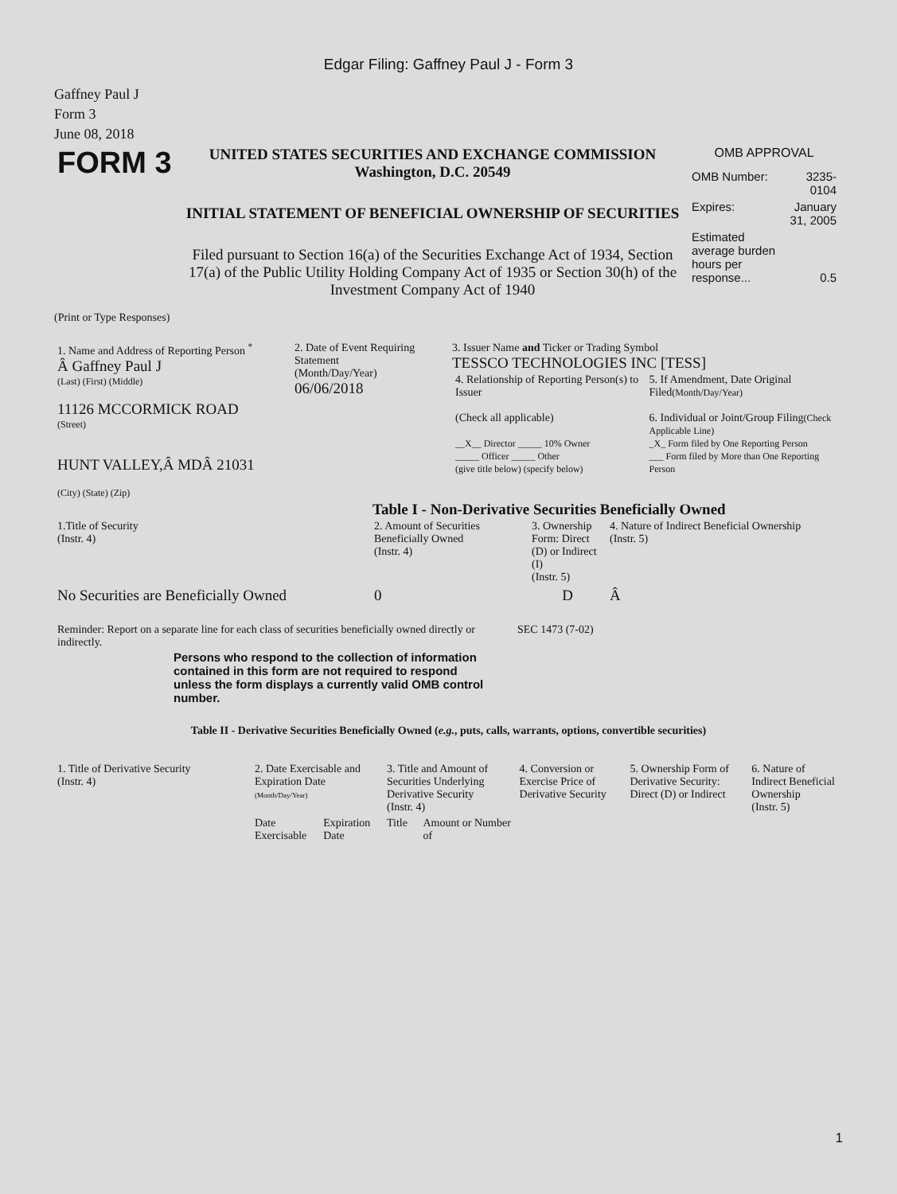Edgar Filing: Gaffney Paul J - Form 3
Gaffney Paul J
Form 3
June 08, 2018
| FORM 3 | UNITED STATES SECURITIES AND EXCHANGE COMMISSION Washington, D.C. 20549 INITIAL STATEMENT OF BENEFICIAL OWNERSHIP OF SECURITIES Filed pursuant to Section 16(a) of the Securities Exchange Act of 1934, Section 17(a) of the Public Utility Holding Company Act of 1935 or Section 30(h) of the Investment Company Act of 1940 | OMB APPROVAL / OMB Number: / 3235-0104 / / Expires: / January 31, 2005 / / Estimated average burden hours per response... / 0.5 / |
(Print or Type Responses)
| 1. Name and Address of Reporting Person <sup>*</sup> Â Gaffney Paul J (Last) (First) (Middle) 11126 MCCORMICK ROAD (Street) HUNT VALLEY,Â MDÂ 21031 (City) (State) (Zip) | 2. Date of Event Requiring Statement (Month/Day/Year) 06/06/2018 | 3. Issuer Name and Ticker or Trading Symbol TESSCO TECHNOLOGIES INC [TESS] / 4. Relationship of Reporting Person(s) to Issuer (Check all applicable) __X__ Director _____ 10% Owner _____ Officer _____ Other (give title below) (specify below) / 5. If Amendment, Date Original Filed (Month/Day/Year) 6. Individual or Joint/Group Filing (Check Applicable Line) _X_ Form filed by One Reporting Person ___ Form filed by More than One Reporting Person / |
Table I - Non-Derivative Securities Beneficially Owned
| 1.Title of Security (Instr. 4) | 2. Amount of Securities Beneficially Owned (Instr. 4) | 3. Ownership Form: Direct (D) or Indirect (I) (Instr. 5) | 4. Nature of Indirect Beneficial Ownership (Instr. 5) |
| --- | --- | --- | --- |
| No Securities are Beneficially Owned | 0 | D | Â |
| Reminder: Report on a separate line for each class of securities beneficially owned directly or indirectly. | SEC 1473 (7-02) |
Persons who respond to the collection of information contained in this form are not required to respond unless the form displays a currently valid OMB control number.
Table II - Derivative Securities Beneficially Owned (e.g., puts, calls, warrants, options, convertible securities)
| 1. Title of Derivative Security (Instr. 4) | 2. Date Exercisable and Expiration Date (Month/Day/Year) | | 3. Title and Amount of Securities Underlying Derivative Security (Instr. 4) | | 4. Conversion or Exercise Price of Derivative Security | 5. Ownership Form of Derivative Security: Direct (D) or Indirect | 6. Nature of Indirect Beneficial Ownership (Instr. 5) |
| --- | --- | --- | --- | --- | --- | --- | --- |
| | Date Exercisable | Expiration Date | Title | Amount or Number of | | | |
1